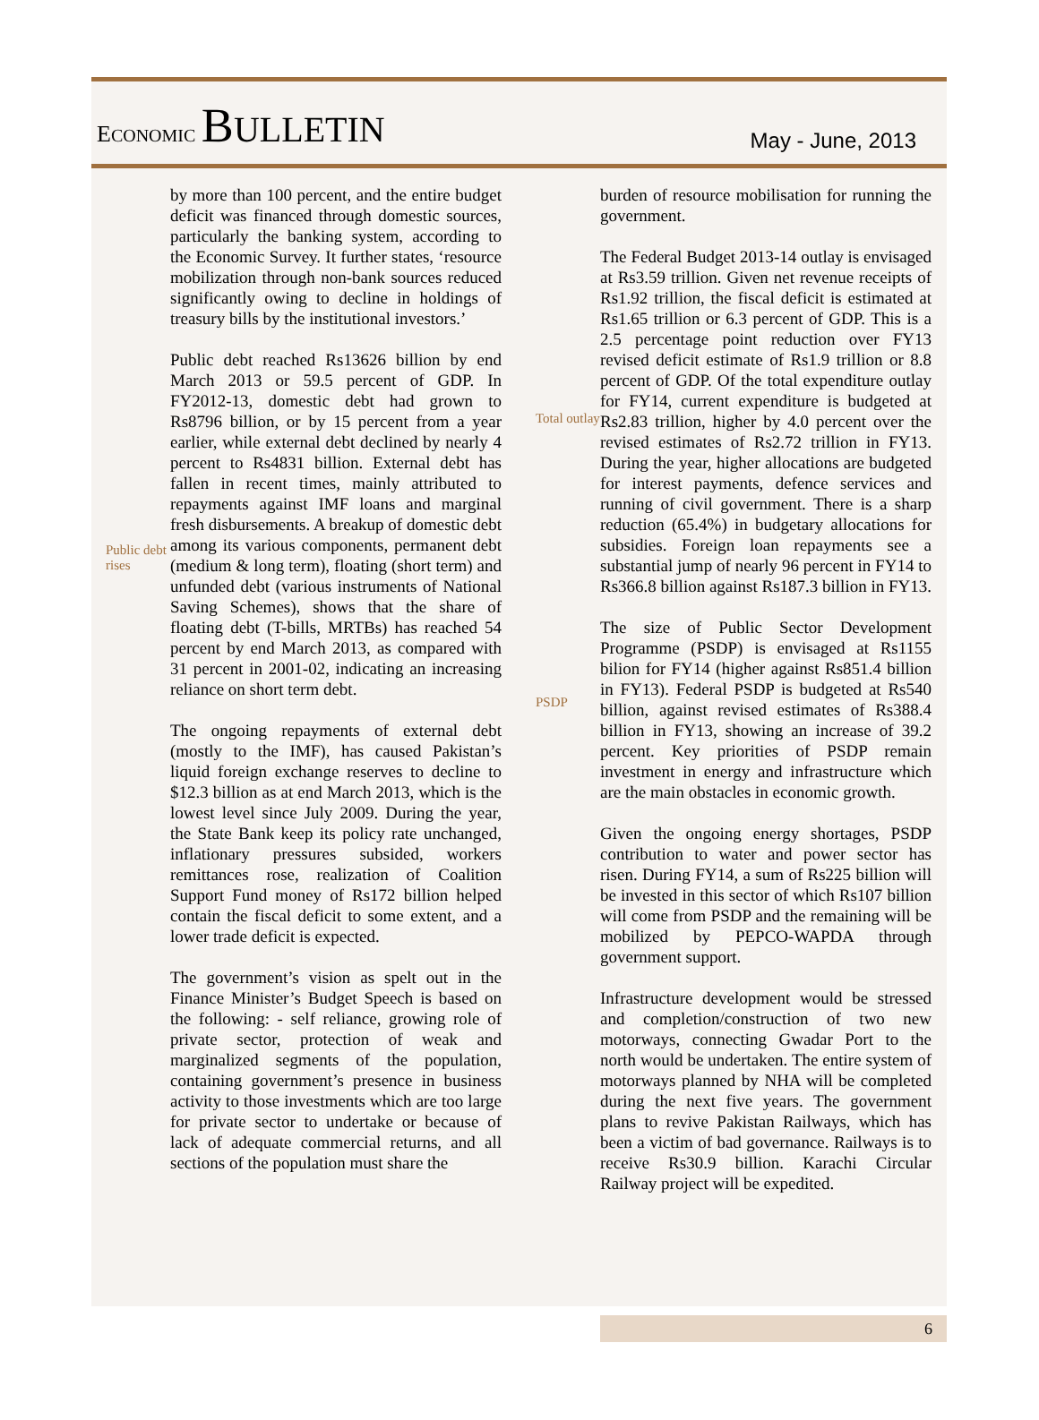ECONOMIC BULLETIN
May - June, 2013
Public debt rises
by more than 100 percent, and the entire budget deficit was financed through domestic sources, particularly the banking system, according to the Economic Survey. It further states, ‘resource mobilization through non-bank sources reduced significantly owing to decline in holdings of treasury bills by the institutional investors.’
Public debt reached Rs13626 billion by end March 2013 or 59.5 percent of GDP. In FY2012-13, domestic debt had grown to Rs8796 billion, or by 15 percent from a year earlier, while external debt declined by nearly 4 percent to Rs4831 billion. External debt has fallen in recent times, mainly attributed to repayments against IMF loans and marginal fresh disbursements. A breakup of domestic debt among its various components, permanent debt (medium & long term), floating (short term) and unfunded debt (various instruments of National Saving Schemes), shows that the share of floating debt (T-bills, MRTBs) has reached 54 percent by end March 2013, as compared with 31 percent in 2001-02, indicating an increasing reliance on short term debt.
The ongoing repayments of external debt (mostly to the IMF), has caused Pakistan’s liquid foreign exchange reserves to decline to $12.3 billion as at end March 2013, which is the lowest level since July 2009. During the year, the State Bank keep its policy rate unchanged, inflationary pressures subsided, workers remittances rose, realization of Coalition Support Fund money of Rs172 billion helped contain the fiscal deficit to some extent, and a lower trade deficit is expected.
The government’s vision as spelt out in the Finance Minister’s Budget Speech is based on the following: - self reliance, growing role of private sector, protection of weak and marginalized segments of the population, containing government’s presence in business activity to those investments which are too large for private sector to undertake or because of lack of adequate commercial returns, and all sections of the population must share the
Total outlay
PSDP
burden of resource mobilisation for running the government.
The Federal Budget 2013-14 outlay is envisaged at Rs3.59 trillion. Given net revenue receipts of Rs1.92 trillion, the fiscal deficit is estimated at Rs1.65 trillion or 6.3 percent of GDP. This is a 2.5 percentage point reduction over FY13 revised deficit estimate of Rs1.9 trillion or 8.8 percent of GDP. Of the total expenditure outlay for FY14, current expenditure is budgeted at Rs2.83 trillion, higher by 4.0 percent over the revised estimates of Rs2.72 trillion in FY13. During the year, higher allocations are budgeted for interest payments, defence services and running of civil government. There is a sharp reduction (65.4%) in budgetary allocations for subsidies. Foreign loan repayments see a substantial jump of nearly 96 percent in FY14 to Rs366.8 billion against Rs187.3 billion in FY13.
The size of Public Sector Development Programme (PSDP) is envisaged at Rs1155 bilion for FY14 (higher against Rs851.4 billion in FY13). Federal PSDP is budgeted at Rs540 billion, against revised estimates of Rs388.4 billion in FY13, showing an increase of 39.2 percent. Key priorities of PSDP remain investment in energy and infrastructure which are the main obstacles in economic growth.
Given the ongoing energy shortages, PSDP contribution to water and power sector has risen. During FY14, a sum of Rs225 billion will be invested in this sector of which Rs107 billion will come from PSDP and the remaining will be mobilized by PEPCO-WAPDA through government support.
Infrastructure development would be stressed and completion/construction of two new motorways, connecting Gwadar Port to the north would be undertaken. The entire system of motorways planned by NHA will be completed during the next five years. The government plans to revive Pakistan Railways, which has been a victim of bad governance. Railways is to receive Rs30.9 billion. Karachi Circular Railway project will be expedited.
6